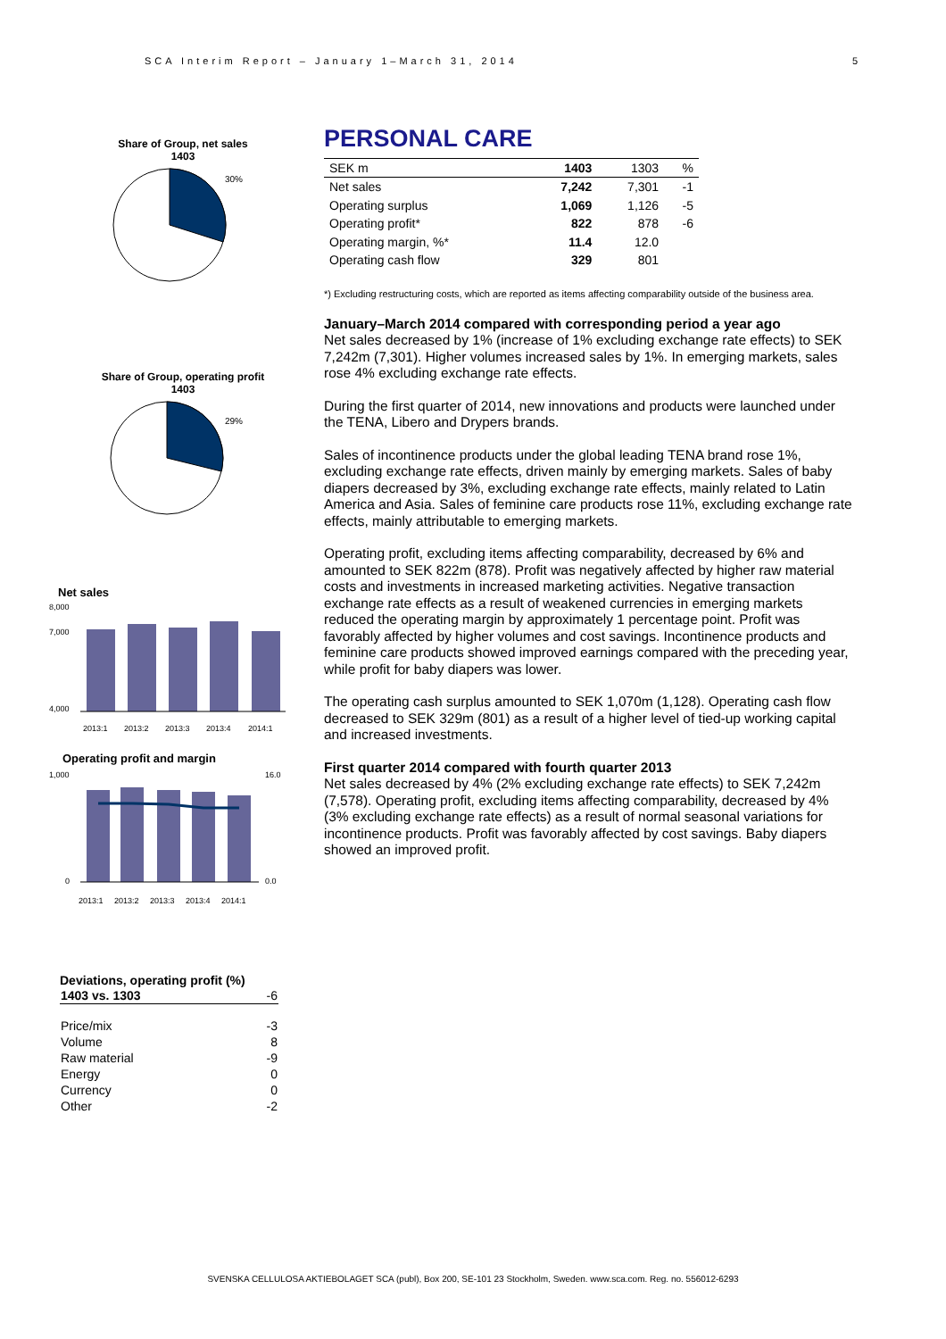SCA Interim Report – January 1–March 31, 2014 5
Share of Group, net sales
1403
30%
Share of Group, operating profit
1403
29%
Net sales
8,000
7,000
4,000
2013:1
2013:2
2013:3
2013:4
2014:1
Operating profit and margin
1,000
0
16.0
0.0
2013:1
2013:2
2013:3
2013:4
2014:1
Deviations, operating profit (%)
| 1403 vs. 1303 | -6 |
| Price/mix | -3 |
| Volume | 8 |
| Raw material | -9 |
| Energy | 0 |
| Currency | 0 |
| Other | -2 |
PERSONAL CARE
| SEK m | 1403 | 1303 | % |
| Net sales | 7,242 | 7,301 | -1 |
| Operating surplus | 1,069 | 1,126 | -5 |
| Operating profit* | 822 | 878 | -6 |
| Operating margin, %* | 11.4 | 12.0 | |
| Operating cash flow | 329 | 801 | |
*) Excluding restructuring costs, which are reported as items affecting comparability outside of the business area.
January–March 2014 compared with corresponding period a year ago
Net sales decreased by 1% (increase of 1% excluding exchange rate effects) to SEK 7,242m (7,301). Higher volumes increased sales by 1%. In emerging markets, sales rose 4% excluding exchange rate effects.
During the first quarter of 2014, new innovations and products were launched under the TENA, Libero and Drypers brands.
Sales of incontinence products under the global leading TENA brand rose 1%, excluding exchange rate effects, driven mainly by emerging markets. Sales of baby diapers decreased by 3%, excluding exchange rate effects, mainly related to Latin America and Asia. Sales of feminine care products rose 11%, excluding exchange rate effects, mainly attributable to emerging markets.
Operating profit, excluding items affecting comparability, decreased by 6% and amounted to SEK 822m (878). Profit was negatively affected by higher raw material costs and investments in increased marketing activities. Negative transaction exchange rate effects as a result of weakened currencies in emerging markets reduced the operating margin by approximately 1 percentage point. Profit was favorably affected by higher volumes and cost savings. Incontinence products and feminine care products showed improved earnings compared with the preceding year, while profit for baby diapers was lower.
The operating cash surplus amounted to SEK 1,070m (1,128). Operating cash flow decreased to SEK 329m (801) as a result of a higher level of tied-up working capital and increased investments.
First quarter 2014 compared with fourth quarter 2013
Net sales decreased by 4% (2% excluding exchange rate effects) to SEK 7,242m (7,578). Operating profit, excluding items affecting comparability, decreased by 4% (3% excluding exchange rate effects) as a result of normal seasonal variations for incontinence products. Profit was favorably affected by cost savings. Baby diapers showed an improved profit.
SVENSKA CELLULOSA AKTIEBOLAGET SCA (publ), Box 200, SE-101 23 Stockholm, Sweden. www.sca.com. Reg. no. 556012-6293